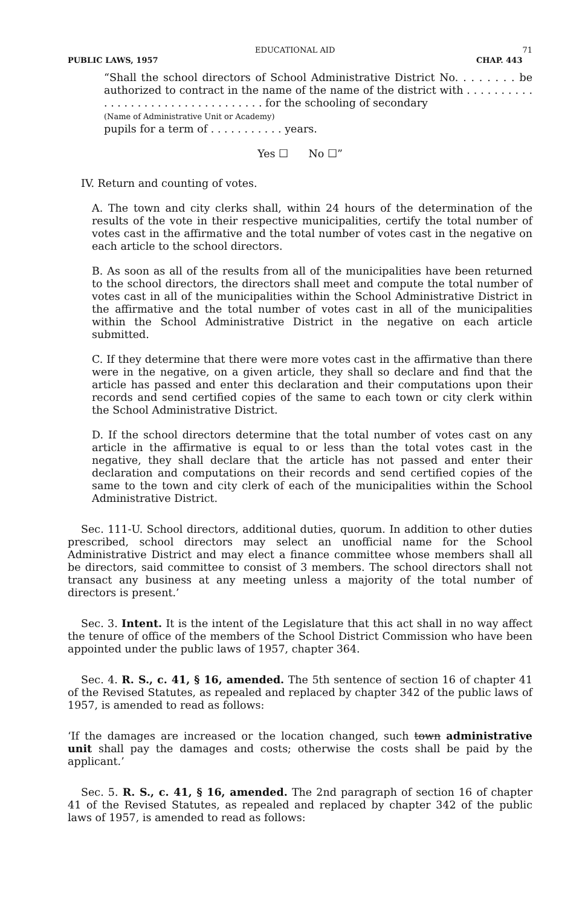EDUCATIONAL AID 71
PUBLIC LAWS, 1957 CHAP. 443
“Shall the school directors of School Administrative District No. . . . . . . . be authorized to contract in the name of the name of the district with . . . . . . . . . . . . . . . . . . . . . . . . . . . . . . . . . . for the schooling of secondary
(Name of Administrative Unit or Academy)
pupils for a term of . . . . . . . . . . . years.
Yes ☐ No ☐”
IV. Return and counting of votes.
A. The town and city clerks shall, within 24 hours of the determination of the results of the vote in their respective municipalities, certify the total number of votes cast in the affirmative and the total number of votes cast in the negative on each article to the school directors.
B. As soon as all of the results from all of the municipalities have been returned to the school directors, the directors shall meet and compute the total number of votes cast in all of the municipalities within the School Administrative District in the affirmative and the total number of votes cast in all of the municipalities within the School Administrative District in the negative on each article submitted.
C. If they determine that there were more votes cast in the affirmative than there were in the negative, on a given article, they shall so declare and find that the article has passed and enter this declaration and their computations upon their records and send certified copies of the same to each town or city clerk within the School Administrative District.
D. If the school directors determine that the total number of votes cast on any article in the affirmative is equal to or less than the total votes cast in the negative, they shall declare that the article has not passed and enter their declaration and computations on their records and send certified copies of the same to the town and city clerk of each of the municipalities within the School Administrative District.
Sec. 111-U. School directors, additional duties, quorum. In addition to other duties prescribed, school directors may select an unofficial name for the School Administrative District and may elect a finance committee whose members shall all be directors, said committee to consist of 3 members. The school directors shall not transact any business at any meeting unless a majority of the total number of directors is present.’
Sec. 3. Intent. It is the intent of the Legislature that this act shall in no way affect the tenure of office of the members of the School District Commission who have been appointed under the public laws of 1957, chapter 364.
Sec. 4. R. S., c. 41, § 16, amended. The 5th sentence of section 16 of chapter 41 of the Revised Statutes, as repealed and replaced by chapter 342 of the public laws of 1957, is amended to read as follows:
‘If the damages are increased or the location changed, such town administrative unit shall pay the damages and costs; otherwise the costs shall be paid by the applicant.’
Sec. 5. R. S., c. 41, § 16, amended. The 2nd paragraph of section 16 of chapter 41 of the Revised Statutes, as repealed and replaced by chapter 342 of the public laws of 1957, is amended to read as follows: